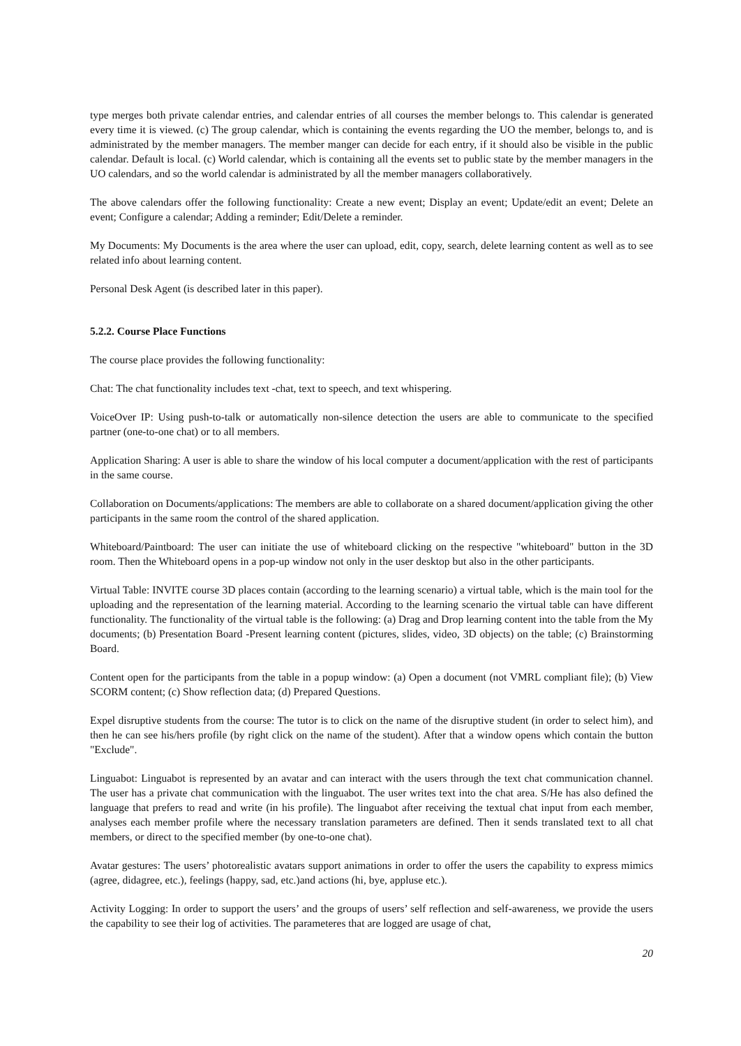type merges both private calendar entries, and calendar entries of all courses the member belongs to. This calendar is generated every time it is viewed. (c) The group calendar, which is containing the events regarding the UO the member, belongs to, and is administrated by the member managers. The member manger can decide for each entry, if it should also be visible in the public calendar. Default is local. (c) World calendar, which is containing all the events set to public state by the member managers in the UO calendars, and so the world calendar is administrated by all the member managers collaboratively.
The above calendars offer the following functionality: Create a new event; Display an event; Update/edit an event; Delete an event; Configure a calendar; Adding a reminder; Edit/Delete a reminder.
My Documents: My Documents is the area where the user can upload, edit, copy, search, delete learning content as well as to see related info about learning content.
Personal Desk Agent (is described later in this paper).
5.2.2. Course Place Functions
The course place provides the following functionality:
Chat: The chat functionality includes text -chat, text to speech, and text whispering.
VoiceOver IP: Using push-to-talk or automatically non-silence detection the users are able to communicate to the specified partner (one-to-one chat) or to all members.
Application Sharing: A user is able to share the window of his local computer a document/application with the rest of participants in the same course.
Collaboration on Documents/applications: The members are able to collaborate on a shared document/application giving the other participants in the same room the control of the shared application.
Whiteboard/Paintboard: The user can initiate the use of whiteboard clicking on the respective "whiteboard" button in the 3D room. Then the Whiteboard opens in a pop-up window not only in the user desktop but also in the other participants.
Virtual Table: INVITE course 3D places contain (according to the learning scenario) a virtual table, which is the main tool for the uploading and the representation of the learning material. According to the learning scenario the virtual table can have different functionality. The functionality of the virtual table is the following: (a) Drag and Drop learning content into the table from the My documents; (b) Presentation Board -Present learning content (pictures, slides, video, 3D objects) on the table; (c) Brainstorming Board.
Content open for the participants from the table in a popup window: (a) Open a document (not VMRL compliant file); (b) View SCORM content; (c) Show reflection data; (d) Prepared Questions.
Expel disruptive students from the course: The tutor is to click on the name of the disruptive student (in order to select him), and then he can see his/hers profile (by right click on the name of the student). After that a window opens which contain the button "Exclude".
Linguabot: Linguabot is represented by an avatar and can interact with the users through the text chat communication channel. The user has a private chat communication with the linguabot. The user writes text into the chat area. S/He has also defined the language that prefers to read and write (in his profile). The linguabot after receiving the textual chat input from each member, analyses each member profile where the necessary translation parameters are defined. Then it sends translated text to all chat members, or direct to the specified member (by one-to-one chat).
Avatar gestures: The users’ photorealistic avatars support animations in order to offer the users the capability to express mimics (agree, didagree, etc.), feelings (happy, sad, etc.)and actions (hi, bye, appluse etc.).
Activity Logging: In order to support the users’ and the groups of users’ self reflection and self-awareness, we provide the users the capability to see their log of activities. The parameteres that are logged are usage of chat,
20